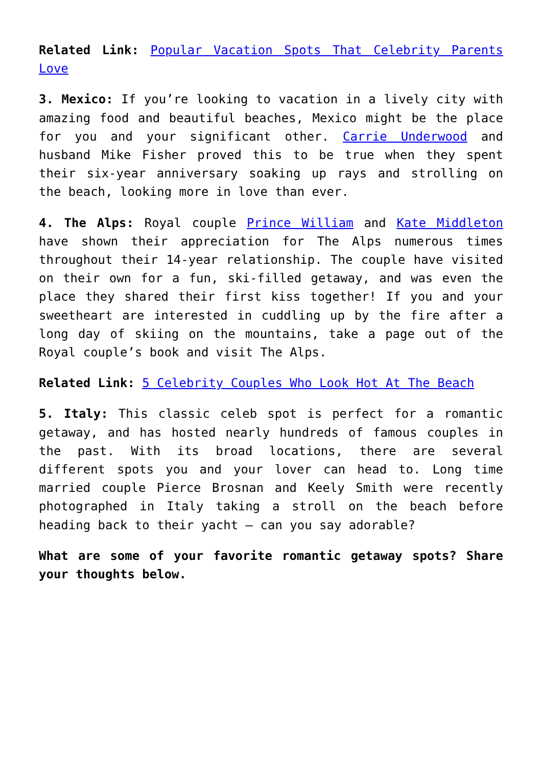Related Link: Popular Vacation Spots That Celebrity Parents Love
3. Mexico: If you’re looking to vacation in a lively city with amazing food and beautiful beaches, Mexico might be the place for you and your significant other. Carrie Underwood and husband Mike Fisher proved this to be true when they spent their six-year anniversary soaking up rays and strolling on the beach, looking more in love than ever.
4. The Alps: Royal couple Prince William and Kate Middleton have shown their appreciation for The Alps numerous times throughout their 14-year relationship. The couple have visited on their own for a fun, ski-filled getaway, and was even the place they shared their first kiss together! If you and your sweetheart are interested in cuddling up by the fire after a long day of skiing on the mountains, take a page out of the Royal couple’s book and visit The Alps.
Related Link: 5 Celebrity Couples Who Look Hot At The Beach
5. Italy: This classic celeb spot is perfect for a romantic getaway, and has hosted nearly hundreds of famous couples in the past. With its broad locations, there are several different spots you and your lover can head to. Long time married couple Pierce Brosnan and Keely Smith were recently photographed in Italy taking a stroll on the beach before heading back to their yacht – can you say adorable?
What are some of your favorite romantic getaway spots? Share your thoughts below.